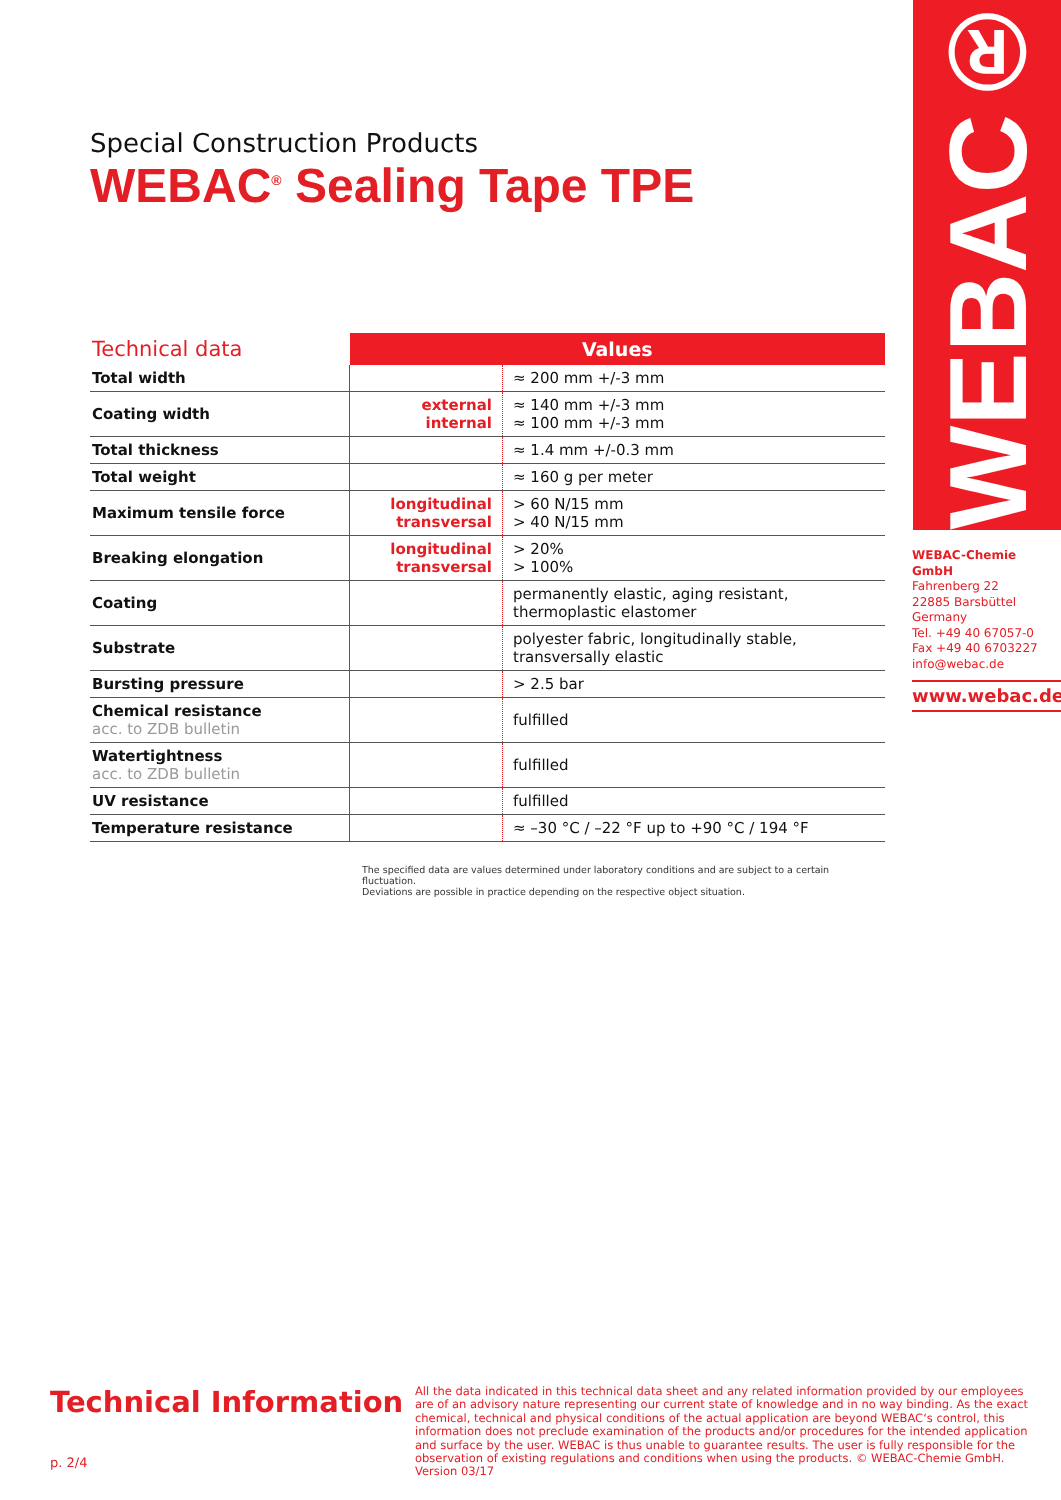WEBAC®
Special Construction Products
WEBAC<sup>®</sup> Sealing Tape TPE
| Technical data | Values | |
| --- | --- | --- |
| Total width | | ≈ 200 mm +/-3 mm |
| Coating width | external internal | ≈ 140 mm +/-3 mm ≈ 100 mm +/-3 mm |
| Total thickness | | ≈ 1.4 mm +/-0.3 mm |
| Total weight | | ≈ 160 g per meter |
| Maximum tensile force | longitudinal transversal | > 60 N/15 mm > 40 N/15 mm |
| Breaking elongation | longitudinal transversal | > 20% > 100% |
| Coating | | permanently elastic, aging resistant, thermoplastic elastomer |
| Substrate | | polyester fabric, longitudinally stable, transversally elastic |
| Bursting pressure | | > 2.5 bar |
| Chemical resistance acc. to ZDB bulletin | | fulfilled |
| Watertightness acc. to ZDB bulletin | | fulfilled |
| UV resistance | | fulfilled |
| Temperature resistance | | ≈ –30 °C / –22 °F up to +90 °C / 194 °F |
The specified data are values determined under laboratory conditions and are subject to a certain fluctuation.
Deviations are possible in practice depending on the respective object situation.
WEBAC-Chemie GmbH
Fahrenberg 22
22885 Barsbüttel
Germany
Tel. +49 40 67057-0
Fax +49 40 6703227
info@webac.de
www.webac.de
Technical Information
All the data indicated in this technical data sheet and any related information provided by our employees are of an advisory nature representing our current state of knowledge and in no way binding. As the exact chemical, technical and physical conditions of the actual application are beyond WEBAC‘s control, this information does not preclude examination of the products and/or procedures for the intended application and surface by the user. WEBAC is thus unable to guarantee results. The user is fully responsible for the observation of existing regulations and conditions when using the products. © WEBAC-Chemie GmbH. Version 03/17
p. 2/4